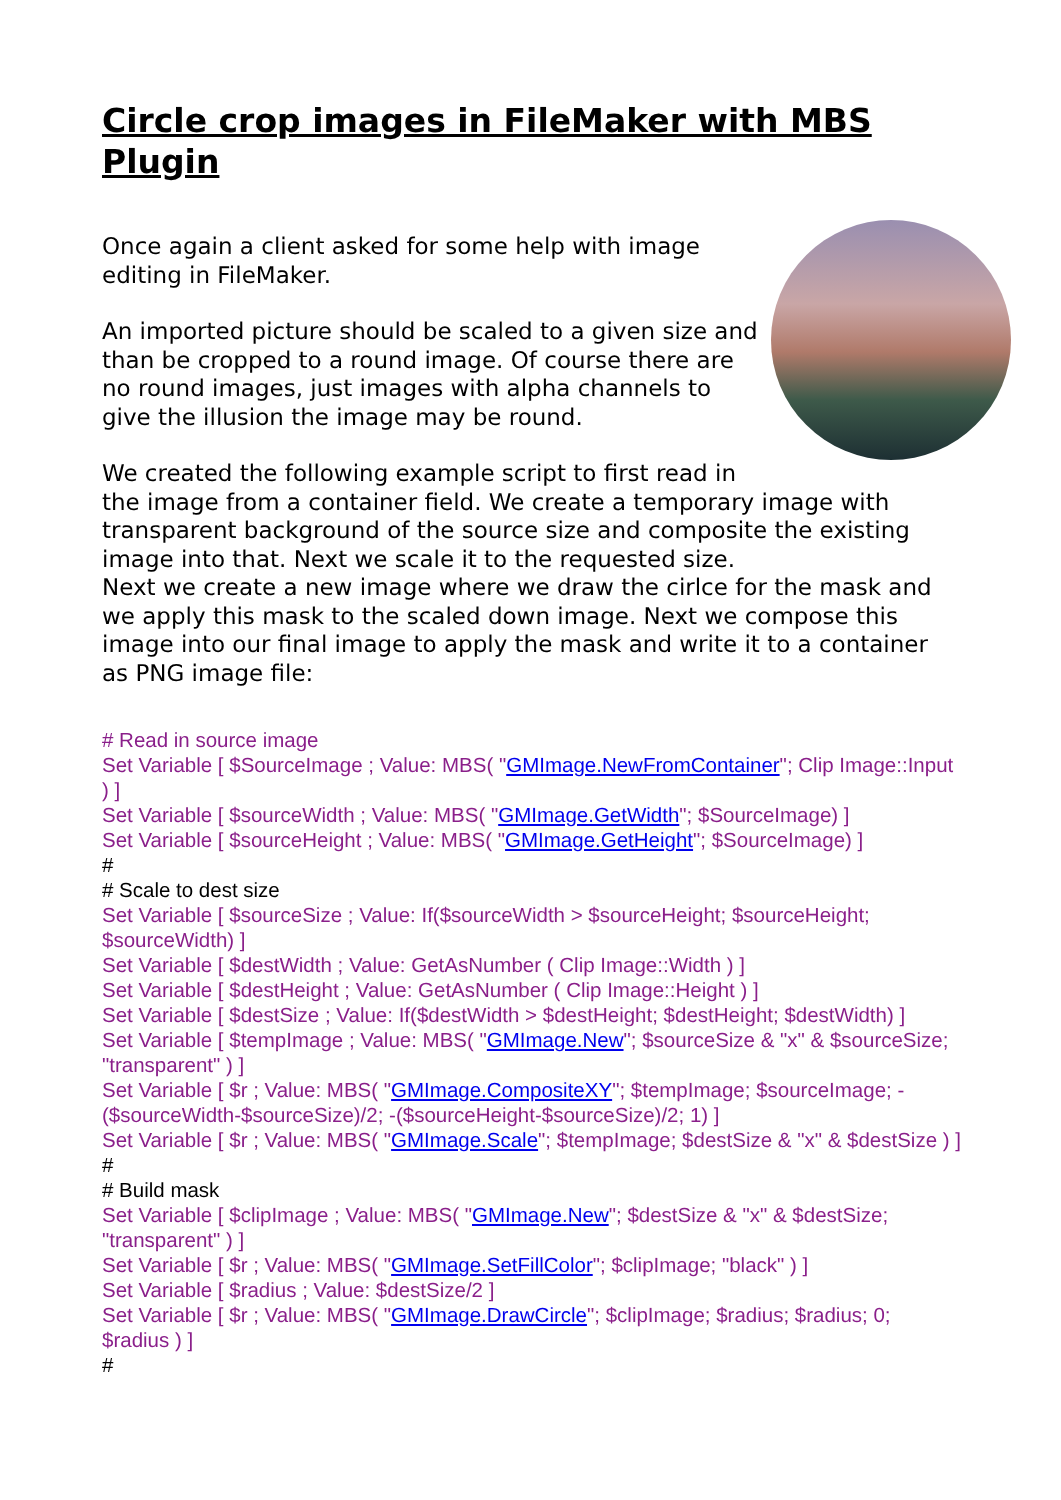Circle crop images in FileMaker with MBS Plugin
Once again a client asked for some help with image editing in FileMaker.
An imported picture should be scaled to a given size and than be cropped to a round image. Of course there are no round images, just images with alpha channels to give the illusion the image may be round.
We created the following example script to first read in the image from a container field. We create a temporary image with transparent background of the source size and composite the existing image into that. Next we scale it to the requested size.
Next we create a new image where we draw the cirlce for the mask and we apply this mask to the scaled down image. Next we compose this image into our final image to apply the mask and write it to a container as PNG image file:
# Read in source image
Set Variable [ $SourceImage ; Value: MBS( "GMImage.NewFromContainer"; Clip Image::Input ) ]
Set Variable [ $sourceWidth ; Value: MBS( "GMImage.GetWidth"; $SourceImage) ]
Set Variable [ $sourceHeight ; Value: MBS( "GMImage.GetHeight"; $SourceImage) ]
#
# Scale to dest size
Set Variable [ $sourceSize ; Value: If($sourceWidth > $sourceHeight; $sourceHeight; $sourceWidth) ]
Set Variable [ $destWidth ; Value: GetAsNumber ( Clip Image::Width ) ]
Set Variable [ $destHeight ; Value: GetAsNumber ( Clip Image::Height ) ]
Set Variable [ $destSize ; Value: If($destWidth > $destHeight; $destHeight; $destWidth) ]
Set Variable [ $tempImage ; Value: MBS( "GMImage.New"; $sourceSize & "x" & $sourceSize; "transparent" ) ]
Set Variable [ $r ; Value: MBS( "GMImage.CompositeXY"; $tempImage; $sourceImage; -($sourceWidth-$sourceSize)/2; -($sourceHeight-$sourceSize)/2; 1) ]
Set Variable [ $r ; Value: MBS( "GMImage.Scale"; $tempImage; $destSize & "x" & $destSize ) ]
#
# Build mask
Set Variable [ $clipImage ; Value: MBS( "GMImage.New"; $destSize & "x" & $destSize; "transparent" ) ]
Set Variable [ $r ; Value: MBS( "GMImage.SetFillColor"; $clipImage; "black" ) ]
Set Variable [ $radius ; Value: $destSize/2 ]
Set Variable [ $r ; Value: MBS( "GMImage.DrawCircle"; $clipImage; $radius; $radius; 0; $radius ) ]
#